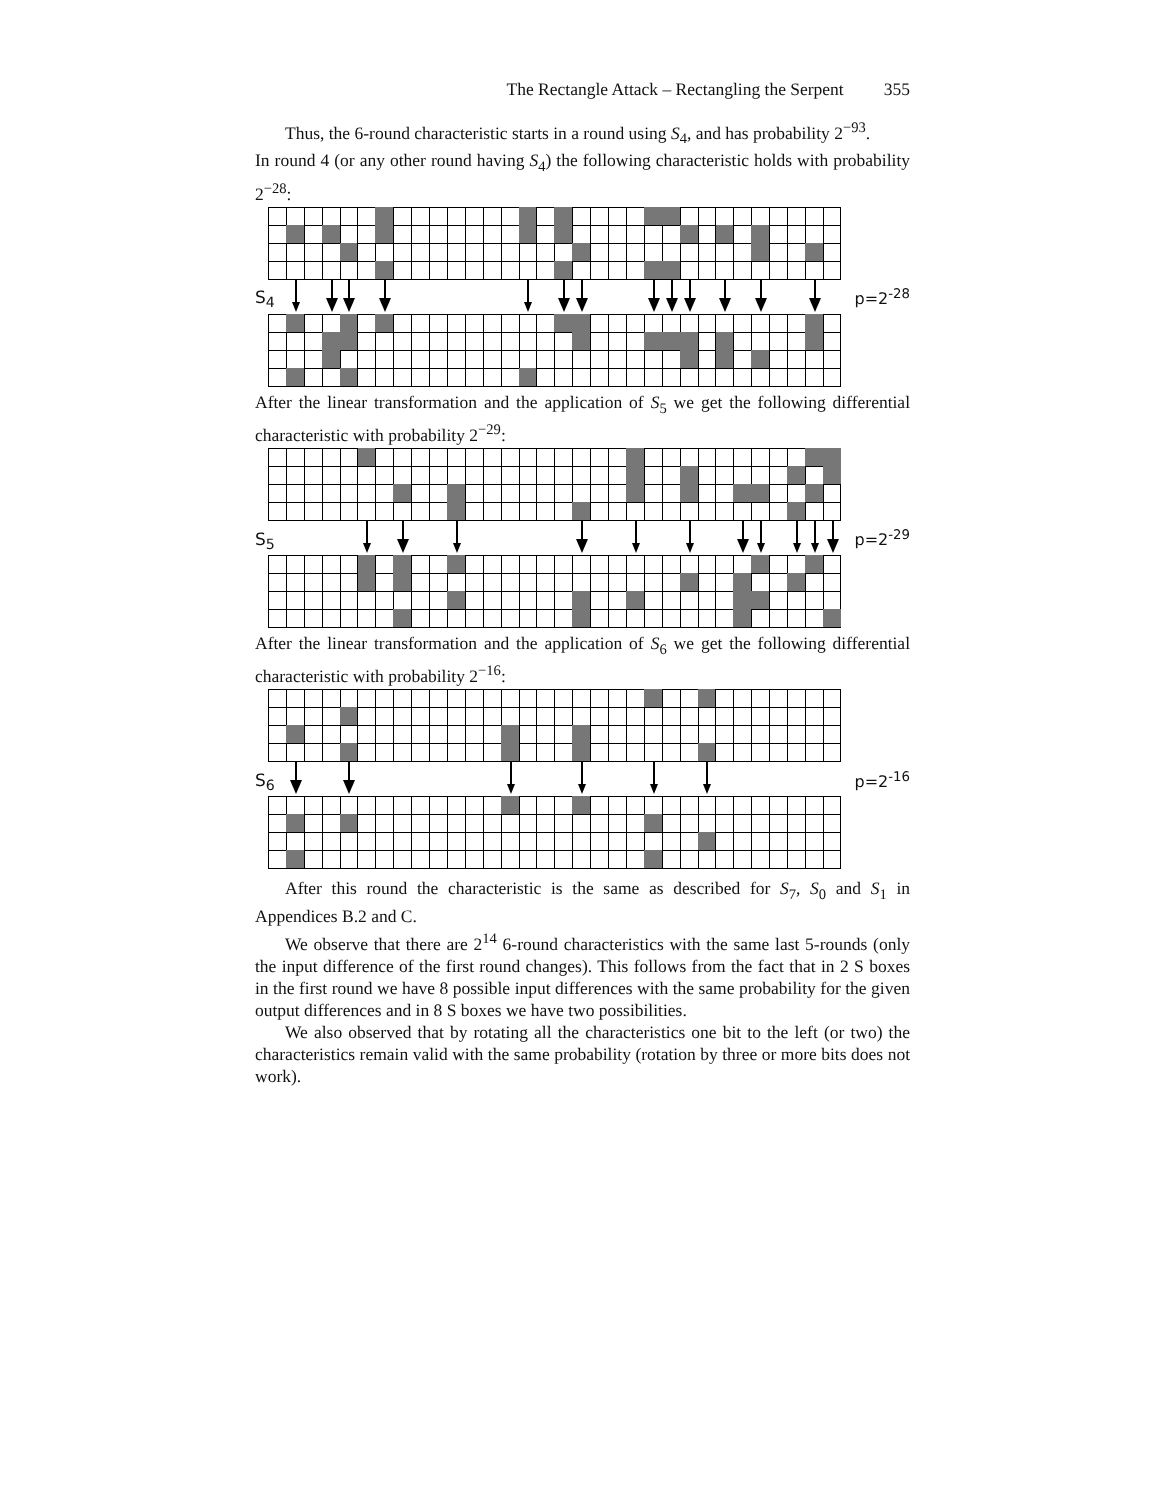The Rectangle Attack – Rectangling the Serpent 355
Thus, the 6-round characteristic starts in a round using S<sub>4</sub>, and has probability 2<sup>−93</sup>.
In round 4 (or any other round having S<sub>4</sub>) the following characteristic holds with probability 2<sup>−28</sup>:
S<sub>4</sub>
p=2<sup>-28</sup>
After the linear transformation and the application of S<sub>5</sub> we get the following differential characteristic with probability 2<sup>−29</sup>:
S<sub>5</sub>
p=2<sup>-29</sup>
After the linear transformation and the application of S<sub>6</sub> we get the following differential characteristic with probability 2<sup>−16</sup>:
S<sub>6</sub>
p=2<sup>-16</sup>
After this round the characteristic is the same as described for S<sub>7</sub>, S<sub>0</sub> and S<sub>1</sub> in Appendices B.2 and C.
We observe that there are 2<sup>14</sup> 6-round characteristics with the same last 5-rounds (only the input difference of the first round changes). This follows from the fact that in 2 S boxes in the first round we have 8 possible input differences with the same probability for the given output differences and in 8 S boxes we have two possibilities.
We also observed that by rotating all the characteristics one bit to the left (or two) the characteristics remain valid with the same probability (rotation by three or more bits does not work).